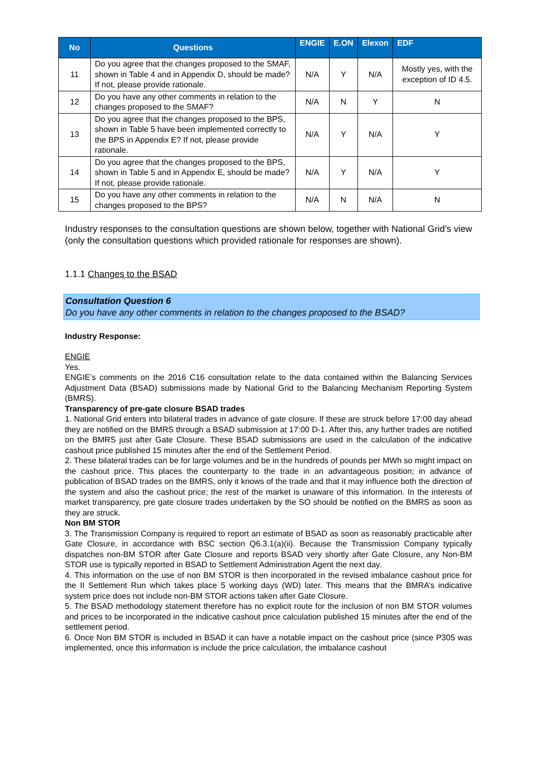| No | Questions | ENGIE | E.ON | Elexon | EDF |
| --- | --- | --- | --- | --- | --- |
| 11 | Do you agree that the changes proposed to the SMAF, shown in Table 4 and in Appendix D, should be made? If not, please provide rationale. | N/A | Y | N/A | Mostly yes, with the exception of ID 4.5. |
| 12 | Do you have any other comments in relation to the changes proposed to the SMAF? | N/A | N | Y | N |
| 13 | Do you agree that the changes proposed to the BPS, shown in Table 5 have been implemented correctly to the BPS in Appendix E? If not, please provide rationale. | N/A | Y | N/A | Y |
| 14 | Do you agree that the changes proposed to the BPS, shown in Table 5 and in Appendix E, should be made? If not, please provide rationale. | N/A | Y | N/A | Y |
| 15 | Do you have any other comments in relation to the changes proposed to the BPS? | N/A | N | N/A | N |
Industry responses to the consultation questions are shown below, together with National Grid’s view (only the consultation questions which provided rationale for responses are shown).
1.1.1 Changes to the BSAD
Consultation Question 6
Do you have any other comments in relation to the changes proposed to the BSAD?
Industry Response:
ENGIE
Yes.
ENGIE’s comments on the 2016 C16 consultation relate to the data contained within the Balancing Services Adjustment Data (BSAD) submissions made by National Grid to the Balancing Mechanism Reporting System (BMRS).
Transparency of pre-gate closure BSAD trades
1. National Grid enters into bilateral trades in advance of gate closure. If these are struck before 17:00 day ahead they are notified on the BMRS through a BSAD submission at 17:00 D-1. After this, any further trades are notified on the BMRS just after Gate Closure. These BSAD submissions are used in the calculation of the indicative cashout price published 15 minutes after the end of the Settlement Period.
2. These bilateral trades can be for large volumes and be in the hundreds of pounds per MWh so might impact on the cashout price. This places the counterparty to the trade in an advantageous position; in advance of publication of BSAD trades on the BMRS, only it knows of the trade and that it may influence both the direction of the system and also the cashout price; the rest of the market is unaware of this information. In the interests of market transparency, pre gate closure trades undertaken by the SO should be notified on the BMRS as soon as they are struck.
Non BM STOR
3. The Transmission Company is required to report an estimate of BSAD as soon as reasonably practicable after Gate Closure, in accordance with BSC section Q6.3.1(a)(ii). Because the Transmission Company typically dispatches non-BM STOR after Gate Closure and reports BSAD very shortly after Gate Closure, any Non-BM STOR use is typically reported in BSAD to Settlement Administration Agent the next day.
4. This information on the use of non BM STOR is then incorporated in the revised imbalance cashout price for the II Settlement Run which takes place 5 working days (WD) later. This means that the BMRA’s indicative system price does not include non-BM STOR actions taken after Gate Closure.
5. The BSAD methodology statement therefore has no explicit route for the inclusion of non BM STOR volumes and prices to be incorporated in the indicative cashout price calculation published 15 minutes after the end of the settlement period.
6. Once Non BM STOR is included in BSAD it can have a notable impact on the cashout price (since P305 was implemented, once this information is include the price calculation, the imbalance cashout